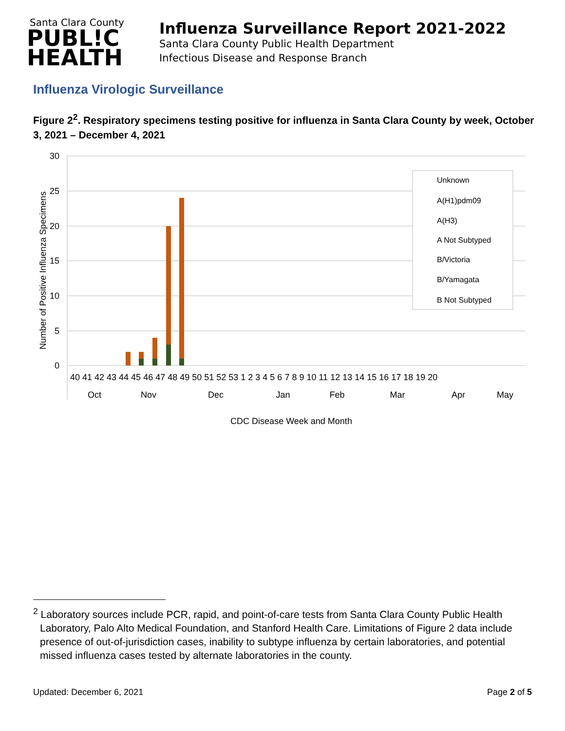Santa Clara County
PUBL!C
HEALTH
Influenza Surveillance Report 2021-2022
Santa Clara County Public Health Department
Infectious Disease and Response Branch
Influenza Virologic Surveillance
Figure 2<sup>2</sup>. Respiratory specimens testing positive for influenza in Santa Clara County by week, October 3, 2021 – December 4, 2021
30
25
20
15
10
5
0
Number of Positive Influenza Specimens
Unknown
A(H1)pdm09
A(H3)
A Not Subtyped
B/Victoria
B/Yamagata
B Not Subtyped
40 41 42 43 44 45 46 47 48 49 50 51 52 53 1 2 3 4 5 6 7 8 9 10 11 12 13 14 15 16 17 18 19 20
Oct
Nov
Dec
Jan
Feb
Mar
Apr
May
CDC Disease Week and Month
<sup>2</sup> Laboratory sources include PCR, rapid, and point-of-care tests from Santa Clara County Public Health Laboratory, Palo Alto Medical Foundation, and Stanford Health Care. Limitations of Figure 2 data include presence of out-of-jurisdiction cases, inability to subtype influenza by certain laboratories, and potential missed influenza cases tested by alternate laboratories in the county.
Updated: December 6, 2021 Page 2 of 5